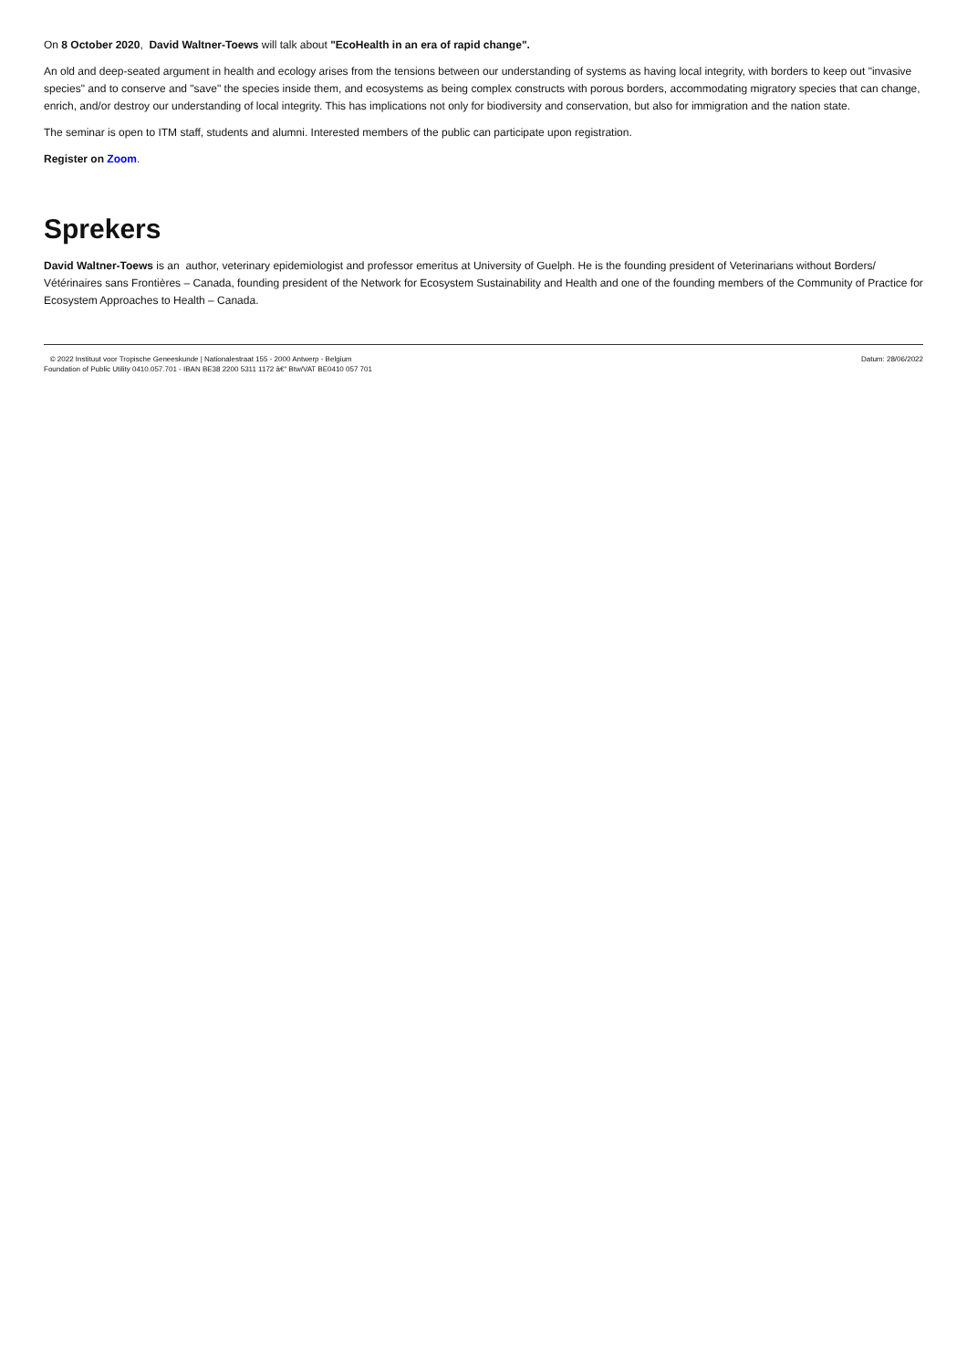On 8 October 2020, David Waltner-Toews will talk about "EcoHealth in an era of rapid change".
An old and deep-seated argument in health and ecology arises from the tensions between our understanding of systems as having local integrity, with borders to keep out "invasive species" and to conserve and "save" the species inside them, and ecosystems as being complex constructs with porous borders, accommodating migratory species that can change, enrich, and/or destroy our understanding of local integrity. This has implications not only for biodiversity and conservation, but also for immigration and the nation state.
The seminar is open to ITM staff, students and alumni. Interested members of the public can participate upon registration.
Register on Zoom.
Sprekers
David Waltner-Toews is an author, veterinary epidemiologist and professor emeritus at University of Guelph. He is the founding president of Veterinarians without Borders/ Vétérinaires sans Frontières – Canada, founding president of the Network for Ecosystem Sustainability and Health and one of the founding members of the Community of Practice for Ecosystem Approaches to Health – Canada.
© 2022 Instituut voor Tropische Geneeskunde | Nationalestraat 155 - 2000 Antwerp - Belgium
Foundation of Public Utility 0410.057.701 - IBAN BE38 2200 5311 1172 â€“ Btw/VAT BE0410 057 701
Datum: 28/06/2022